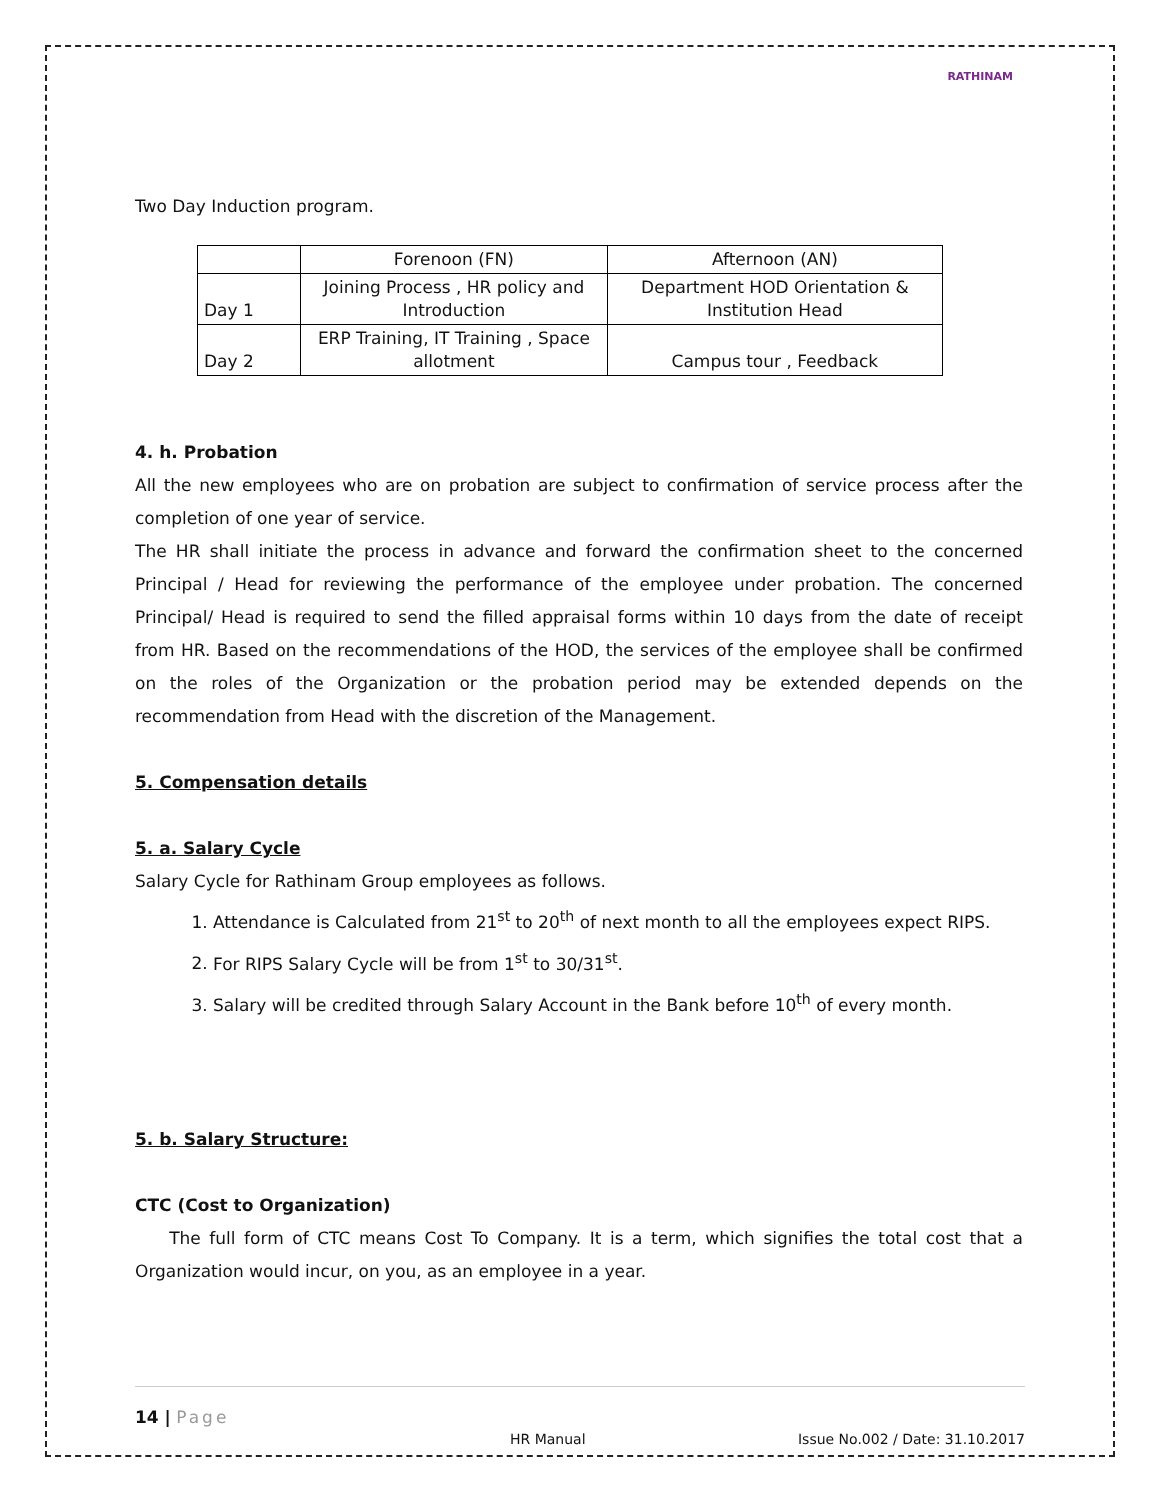RATHINAM
Two Day Induction program.
| | Forenoon (FN) | Afternoon (AN) |
| Day 1 | Joining Process , HR policy and Introduction | Department HOD Orientation & Institution Head |
| Day 2 | ERP Training, IT Training , Space allotment | Campus tour , Feedback |
4. h. Probation
All the new employees who are on probation are subject to confirmation of service process after the completion of one year of service.
The HR shall initiate the process in advance and forward the confirmation sheet to the concerned Principal / Head for reviewing the performance of the employee under probation. The concerned Principal/ Head is required to send the filled appraisal forms within 10 days from the date of receipt from HR. Based on the recommendations of the HOD, the services of the employee shall be confirmed on the roles of the Organization or the probation period may be extended depends on the recommendation from Head with the discretion of the Management.
5. Compensation details
5. a. Salary Cycle
Salary Cycle for Rathinam Group employees as follows.
1. Attendance is Calculated from 21<sup>st</sup> to 20<sup>th</sup> of next month to all the employees expect RIPS.
2. For RIPS Salary Cycle will be from 1<sup>st</sup> to 30/31<sup>st</sup>.
3. Salary will be credited through Salary Account in the Bank before 10<sup>th</sup> of every month.
5. b. Salary Structure:
CTC (Cost to Organization)
The full form of CTC means Cost To Company. It is a term, which signifies the total cost that a Organization would incur, on you, as an employee in a year.
14 | Page
HR Manual Issue No.002 / Date: 31.10.2017